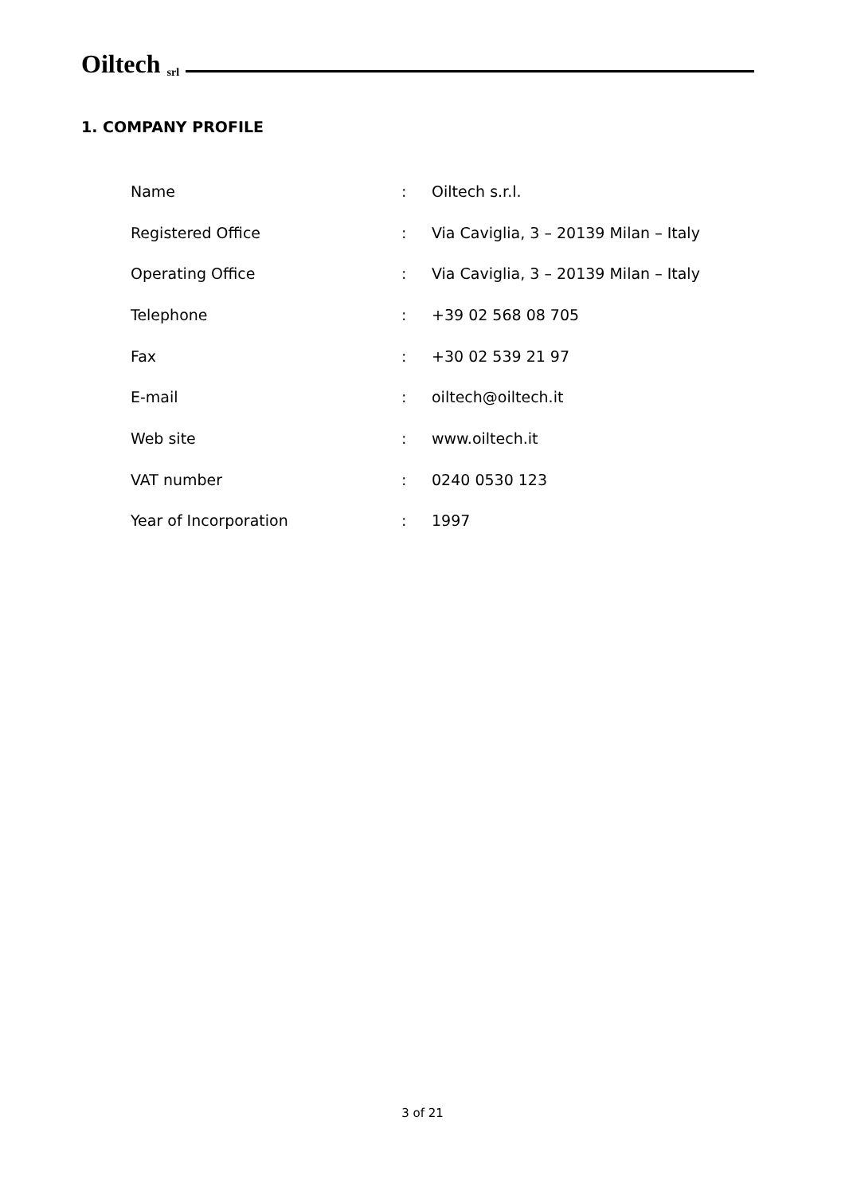Oiltech srl
1. COMPANY PROFILE
| Name | : | Oiltech s.r.l. |
| Registered Office | : | Via Caviglia, 3 – 20139 Milan – Italy |
| Operating Office | : | Via Caviglia, 3 – 20139 Milan – Italy |
| Telephone | : | +39 02 568 08 705 |
| Fax | : | +30 02 539 21 97 |
| E-mail | : | oiltech@oiltech.it |
| Web site | : | www.oiltech.it |
| VAT number | : | 0240 0530 123 |
| Year of Incorporation | : | 1997 |
3 of 21